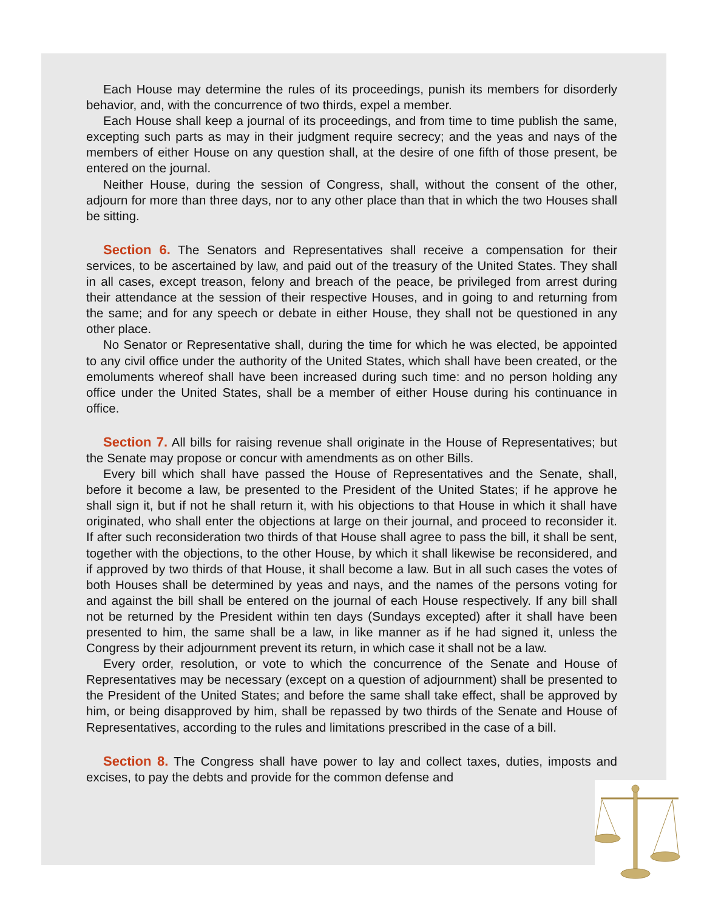Each House may determine the rules of its proceedings, punish its members for disorderly behavior, and, with the concurrence of two thirds, expel a member.
Each House shall keep a journal of its proceedings, and from time to time publish the same, excepting such parts as may in their judgment require secrecy; and the yeas and nays of the members of either House on any question shall, at the desire of one fifth of those present, be entered on the journal.
Neither House, during the session of Congress, shall, without the consent of the other, adjourn for more than three days, nor to any other place than that in which the two Houses shall be sitting.
Section 6. The Senators and Representatives shall receive a compensation for their services, to be ascertained by law, and paid out of the treasury of the United States. They shall in all cases, except treason, felony and breach of the peace, be privileged from arrest during their attendance at the session of their respective Houses, and in going to and returning from the same; and for any speech or debate in either House, they shall not be questioned in any other place.
No Senator or Representative shall, during the time for which he was elected, be appointed to any civil office under the authority of the United States, which shall have been created, or the emoluments whereof shall have been increased during such time: and no person holding any office under the United States, shall be a member of either House during his continuance in office.
Section 7. All bills for raising revenue shall originate in the House of Representatives; but the Senate may propose or concur with amendments as on other Bills.
Every bill which shall have passed the House of Representatives and the Senate, shall, before it become a law, be presented to the President of the United States; if he approve he shall sign it, but if not he shall return it, with his objections to that House in which it shall have originated, who shall enter the objections at large on their journal, and proceed to reconsider it. If after such reconsideration two thirds of that House shall agree to pass the bill, it shall be sent, together with the objections, to the other House, by which it shall likewise be reconsidered, and if approved by two thirds of that House, it shall become a law. But in all such cases the votes of both Houses shall be determined by yeas and nays, and the names of the persons voting for and against the bill shall be entered on the journal of each House respectively. If any bill shall not be returned by the President within ten days (Sundays excepted) after it shall have been presented to him, the same shall be a law, in like manner as if he had signed it, unless the Congress by their adjournment prevent its return, in which case it shall not be a law.
Every order, resolution, or vote to which the concurrence of the Senate and House of Representatives may be necessary (except on a question of adjournment) shall be presented to the President of the United States; and before the same shall take effect, shall be approved by him, or being disapproved by him, shall be repassed by two thirds of the Senate and House of Representatives, according to the rules and limitations prescribed in the case of a bill.
Section 8. The Congress shall have power to lay and collect taxes, duties, imposts and excises, to pay the debts and provide for the common defense and